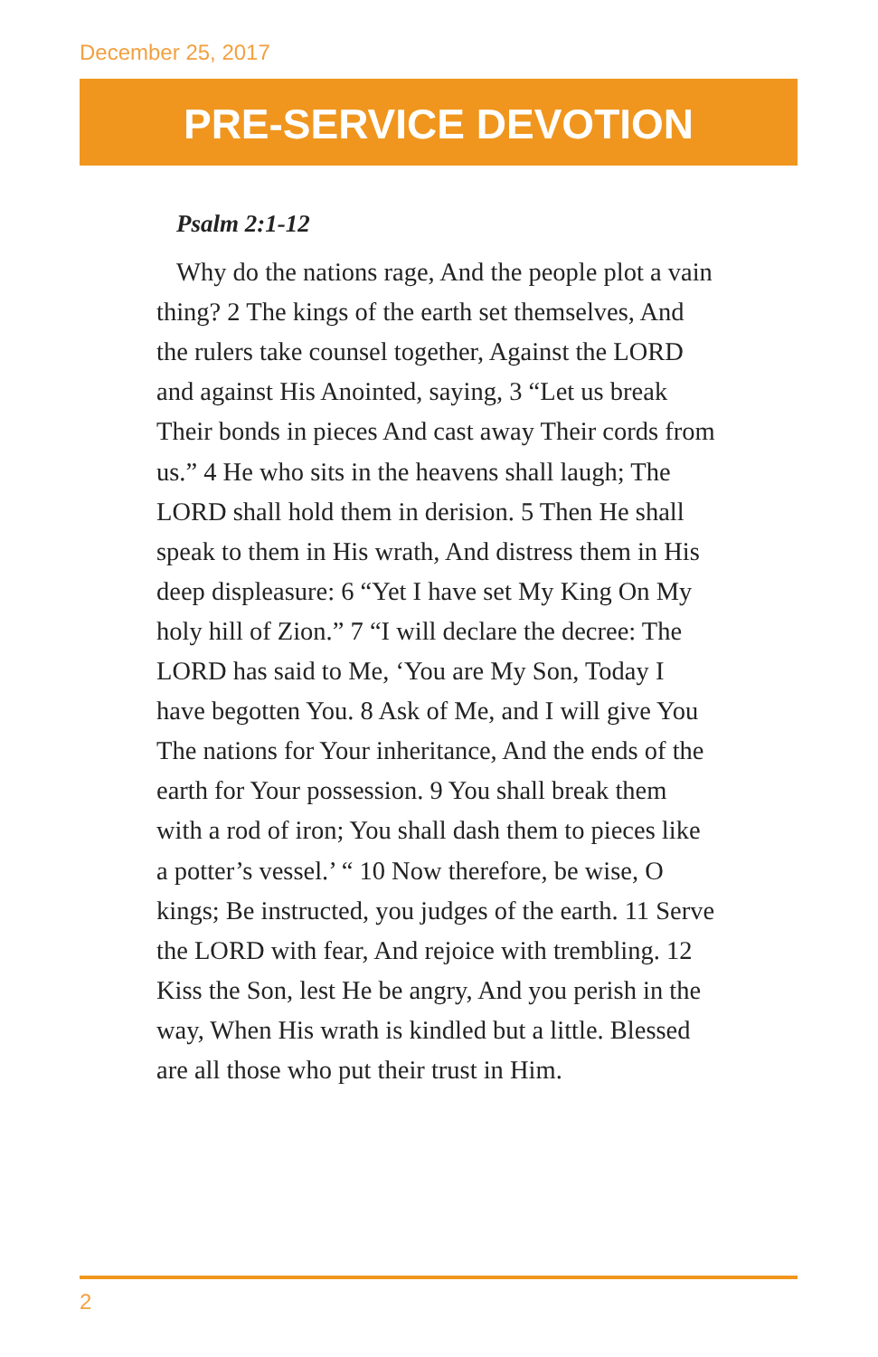December 25, 2017
PRE-SERVICE DEVOTION
Psalm 2:1-12
Why do the nations rage, And the people plot a vain thing? 2 The kings of the earth set themselves, And the rulers take counsel together, Against the LORD and against His Anointed, saying, 3 “Let us break Their bonds in pieces And cast away Their cords from us.” 4 He who sits in the heavens shall laugh; The LORD shall hold them in derision. 5 Then He shall speak to them in His wrath, And distress them in His deep displeasure: 6 “Yet I have set My King On My holy hill of Zion.” 7 “I will declare the decree: The LORD has said to Me, ‘You are My Son, Today I have begotten You. 8 Ask of Me, and I will give You The nations for Your inheritance, And the ends of the earth for Your possession. 9 You shall break them with a rod of iron; You shall dash them to pieces like a potter’s vessel.’ “ 10 Now therefore, be wise, O kings; Be instructed, you judges of the earth. 11 Serve the LORD with fear, And rejoice with trembling. 12 Kiss the Son, lest He be angry, And you perish in the way, When His wrath is kindled but a little. Blessed are all those who put their trust in Him.
2